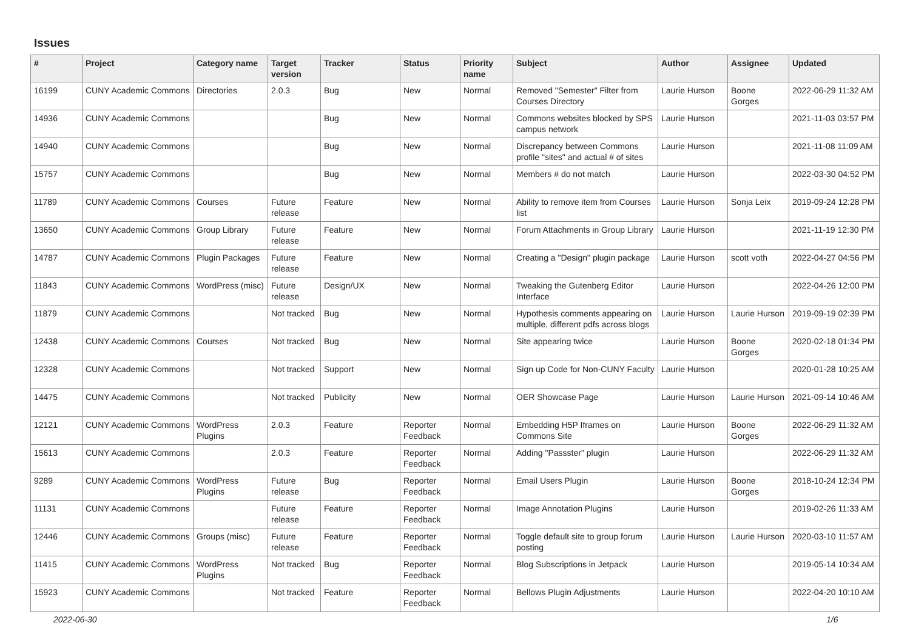Issues
| # | Project | Category name | Target version | Tracker | Status | Priority name | Subject | Author | Assignee | Updated |
| --- | --- | --- | --- | --- | --- | --- | --- | --- | --- | --- |
| 16199 | CUNY Academic Commons | Directories | 2.0.3 | Bug | New | Normal | Removed "Semester" Filter from Courses Directory | Laurie Hurson | Boone Gorges | 2022-06-29 11:32 AM |
| 14936 | CUNY Academic Commons | | | Bug | New | Normal | Commons websites blocked by SPS campus network | Laurie Hurson | | 2021-11-03 03:57 PM |
| 14940 | CUNY Academic Commons | | | Bug | New | Normal | Discrepancy between Commons profile "sites" and actual # of sites | Laurie Hurson | | 2021-11-08 11:09 AM |
| 15757 | CUNY Academic Commons | | | Bug | New | Normal | Members # do not match | Laurie Hurson | | 2022-03-30 04:52 PM |
| 11789 | CUNY Academic Commons | Courses | Future release | Feature | New | Normal | Ability to remove item from Courses list | Laurie Hurson | Sonja Leix | 2019-09-24 12:28 PM |
| 13650 | CUNY Academic Commons | Group Library | Future release | Feature | New | Normal | Forum Attachments in Group Library | Laurie Hurson | | 2021-11-19 12:30 PM |
| 14787 | CUNY Academic Commons | Plugin Packages | Future release | Feature | New | Normal | Creating a "Design" plugin package | Laurie Hurson | scott voth | 2022-04-27 04:56 PM |
| 11843 | CUNY Academic Commons | WordPress (misc) | Future release | Design/UX | New | Normal | Tweaking the Gutenberg Editor Interface | Laurie Hurson | | 2022-04-26 12:00 PM |
| 11879 | CUNY Academic Commons | | Not tracked | Bug | New | Normal | Hypothesis comments appearing on multiple, different pdfs across blogs | Laurie Hurson | Laurie Hurson | 2019-09-19 02:39 PM |
| 12438 | CUNY Academic Commons | Courses | Not tracked | Bug | New | Normal | Site appearing twice | Laurie Hurson | Boone Gorges | 2020-02-18 01:34 PM |
| 12328 | CUNY Academic Commons | | Not tracked | Support | New | Normal | Sign up Code for Non-CUNY Faculty | Laurie Hurson | | 2020-01-28 10:25 AM |
| 14475 | CUNY Academic Commons | | Not tracked | Publicity | New | Normal | OER Showcase Page | Laurie Hurson | Laurie Hurson | 2021-09-14 10:46 AM |
| 12121 | CUNY Academic Commons | WordPress Plugins | 2.0.3 | Feature | Reporter Feedback | Normal | Embedding H5P Iframes on Commons Site | Laurie Hurson | Boone Gorges | 2022-06-29 11:32 AM |
| 15613 | CUNY Academic Commons | | 2.0.3 | Feature | Reporter Feedback | Normal | Adding "Passster" plugin | Laurie Hurson | | 2022-06-29 11:32 AM |
| 9289 | CUNY Academic Commons | WordPress Plugins | Future release | Bug | Reporter Feedback | Normal | Email Users Plugin | Laurie Hurson | Boone Gorges | 2018-10-24 12:34 PM |
| 11131 | CUNY Academic Commons | | Future release | Feature | Reporter Feedback | Normal | Image Annotation Plugins | Laurie Hurson | | 2019-02-26 11:33 AM |
| 12446 | CUNY Academic Commons | Groups (misc) | Future release | Feature | Reporter Feedback | Normal | Toggle default site to group forum posting | Laurie Hurson | Laurie Hurson | 2020-03-10 11:57 AM |
| 11415 | CUNY Academic Commons | WordPress Plugins | Not tracked | Bug | Reporter Feedback | Normal | Blog Subscriptions in Jetpack | Laurie Hurson | | 2019-05-14 10:34 AM |
| 15923 | CUNY Academic Commons | | Not tracked | Feature | Reporter Feedback | Normal | Bellows Plugin Adjustments | Laurie Hurson | | 2022-04-20 10:10 AM |
2022-06-30 1/6